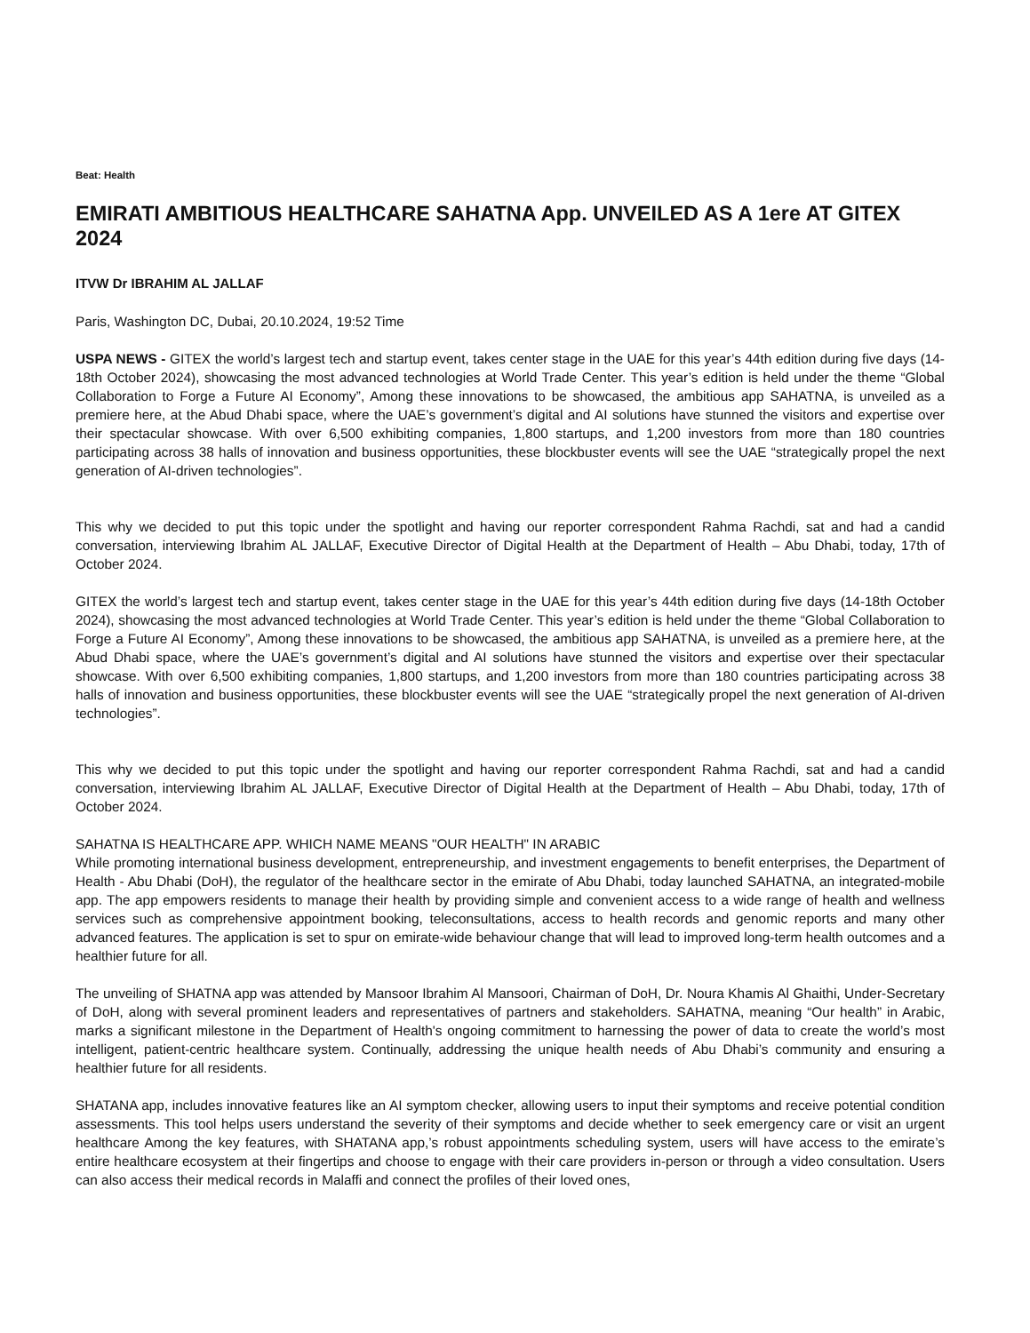Beat: Health
EMIRATI AMBITIOUS HEALTHCARE SAHATNA App. UNVEILED AS A 1ere AT GITEX 2024
ITVW Dr IBRAHIM AL JALLAF
Paris, Washington DC, Dubai, 20.10.2024, 19:52 Time
USPA NEWS - GITEX the world’s largest tech and startup event, takes center stage in the UAE for this year’s 44th edition during five days (14-18th October 2024), showcasing the most advanced technologies at World Trade Center. This year’s edition is held under the theme “Global Collaboration to Forge a Future AI Economy”, Among these innovations to be showcased, the ambitious app SAHATNA, is unveiled as a premiere here, at the Abud Dhabi space, where the UAE’s government’s digital and AI solutions have stunned the visitors and expertise over their spectacular showcase. With over 6,500 exhibiting companies, 1,800 startups, and 1,200 investors from more than 180 countries participating across 38 halls of innovation and business opportunities, these blockbuster events will see the UAE “strategically propel the next generation of AI-driven technologies”.
This why we decided to put this topic under the spotlight and having our reporter correspondent Rahma Rachdi, sat and had a candid conversation, interviewing Ibrahim AL JALLAF, Executive Director of Digital Health at the Department of Health – Abu Dhabi, today, 17th of October 2024.
GITEX the world’s largest tech and startup event, takes center stage in the UAE for this year’s 44th edition during five days (14-18th October 2024), showcasing the most advanced technologies at World Trade Center. This year’s edition is held under the theme “Global Collaboration to Forge a Future AI Economy”, Among these innovations to be showcased, the ambitious app SAHATNA, is unveiled as a premiere here, at the Abud Dhabi space, where the UAE’s government’s digital and AI solutions have stunned the visitors and expertise over their spectacular showcase. With over 6,500 exhibiting companies, 1,800 startups, and 1,200 investors from more than 180 countries participating across 38 halls of innovation and business opportunities, these blockbuster events will see the UAE “strategically propel the next generation of AI-driven technologies”.
This why we decided to put this topic under the spotlight and having our reporter correspondent Rahma Rachdi, sat and had a candid conversation, interviewing Ibrahim AL JALLAF, Executive Director of Digital Health at the Department of Health – Abu Dhabi, today, 17th of October 2024.
SAHATNA IS HEALTHCARE APP. WHICH NAME MEANS "OUR HEALTH" IN ARABIC
While promoting international business development, entrepreneurship, and investment engagements to benefit enterprises, the Department of Health - Abu Dhabi (DoH), the regulator of the healthcare sector in the emirate of Abu Dhabi, today launched SAHATNA, an integrated-mobile app. The app empowers residents to manage their health by providing simple and convenient access to a wide range of health and wellness services such as comprehensive appointment booking, teleconsultations, access to health records and genomic reports and many other advanced features. The application is set to spur on emirate-wide behaviour change that will lead to improved long-term health outcomes and a healthier future for all.
The unveiling of SHATNA app was attended by Mansoor Ibrahim Al Mansoori, Chairman of DoH, Dr. Noura Khamis Al Ghaithi, Under-Secretary of DoH, along with several prominent leaders and representatives of partners and stakeholders. SAHATNA, meaning “Our health” in Arabic, marks a significant milestone in the Department of Health's ongoing commitment to harnessing the power of data to create the world’s most intelligent, patient-centric healthcare system. Continually, addressing the unique health needs of Abu Dhabi’s community and ensuring a healthier future for all residents.
SHATANA app, includes innovative features like an AI symptom checker, allowing users to input their symptoms and receive potential condition assessments. This tool helps users understand the severity of their symptoms and decide whether to seek emergency care or visit an urgent healthcare Among the key features, with SHATANA app,’s robust appointments scheduling system, users will have access to the emirate’s entire healthcare ecosystem at their fingertips and choose to engage with their care providers in-person or through a video consultation. Users can also access their medical records in Malaffi and connect the profiles of their loved ones,